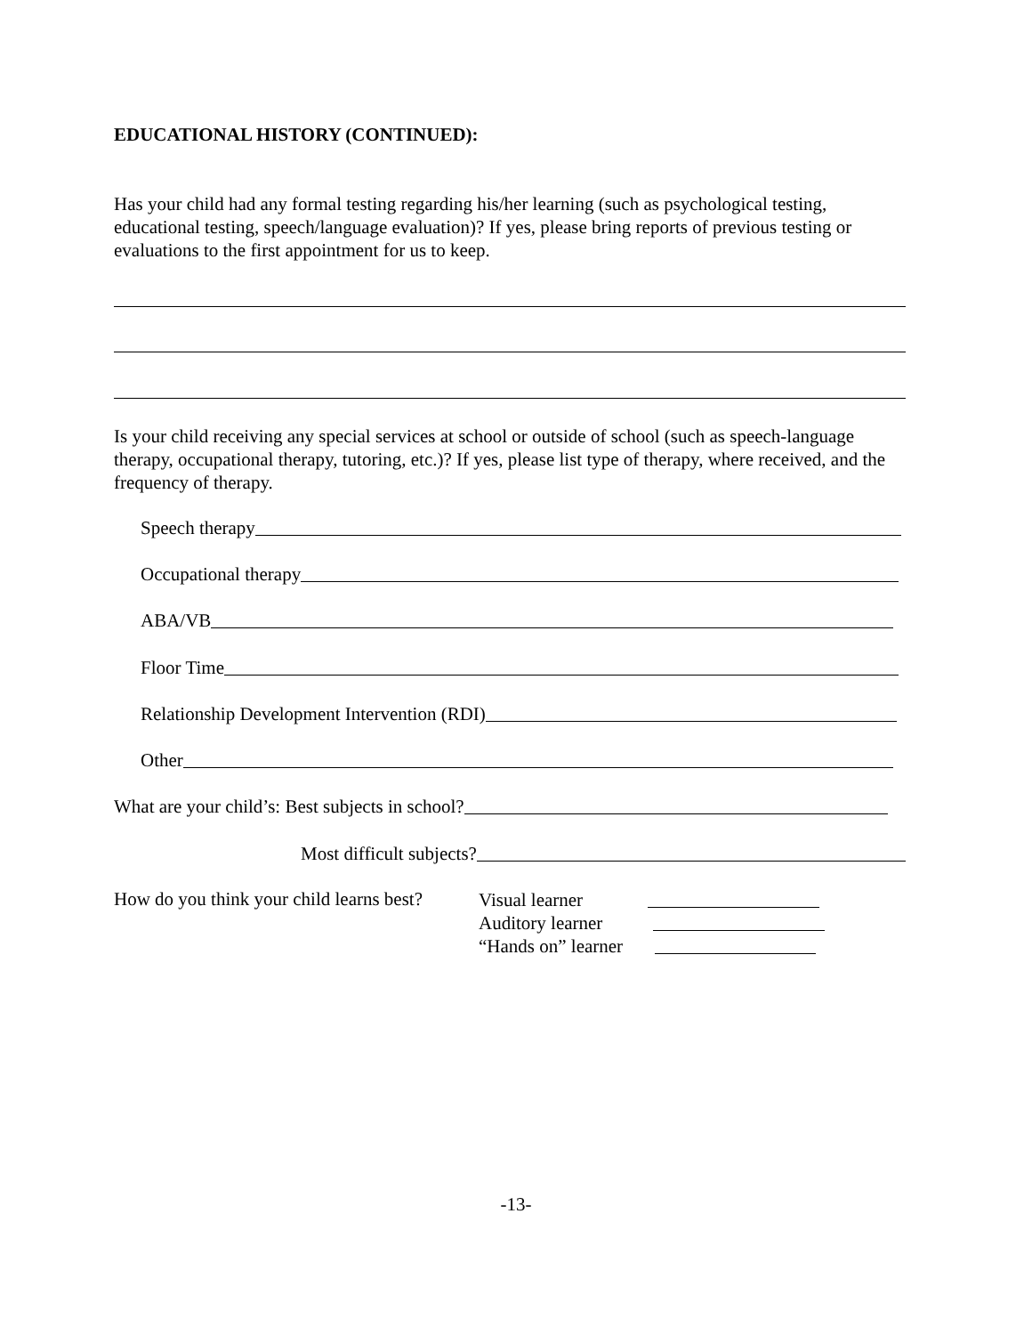EDUCATIONAL HISTORY (CONTINUED):
Has your child had any formal testing regarding his/her learning (such as psychological testing, educational testing, speech/language evaluation)? If yes, please bring reports of previous testing or evaluations to the first appointment for us to keep.
Is your child receiving any special services at school or outside of school (such as speech-language therapy, occupational therapy, tutoring, etc.)? If yes, please list type of therapy, where received, and the frequency of therapy.
Speech therapy
Occupational therapy
ABA/VB
Floor Time
Relationship Development Intervention (RDI)
Other
What are your child’s: Best subjects in school?
Most difficult subjects?
How do you think your child learns best?
Visual learner
Auditory learner
“Hands on” learner
-13-